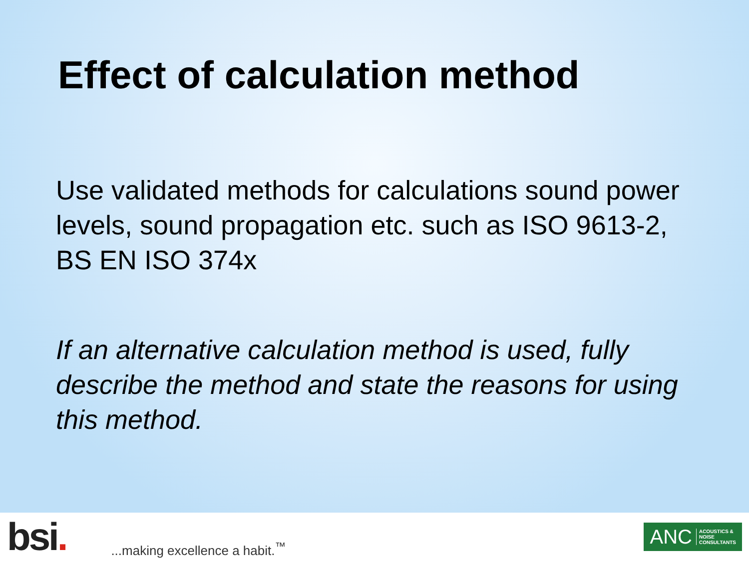Effect of calculation method
Use validated methods for calculations sound power levels, sound propagation etc. such as ISO 9613-2, BS EN ISO 374x
If an alternative calculation method is used, fully describe the method and state the reasons for using this method.
bsi.
...making excellence a habit.<sup>™</sup>
ANC ACOUSTICS &
NOISE
CONSULTANTS